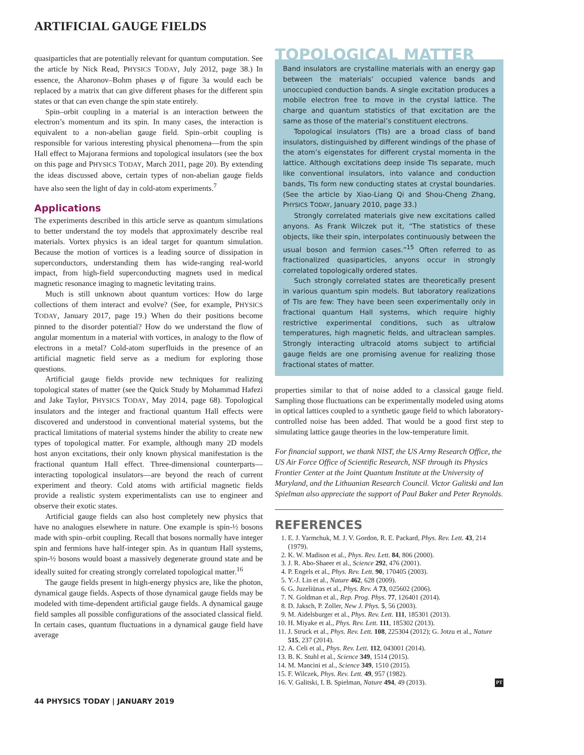ARTIFICIAL GAUGE FIELDS
quasiparticles that are potentially relevant for quantum computation. See the article by Nick Read, PHYSICS TODAY, July 2012, page 38.) In essence, the Aharonov–Bohm phases φ of figure 3a would each be replaced by a matrix that can give different phases for the different spin states or that can even change the spin state entirely.
Spin–orbit coupling in a material is an interaction between the electron’s momentum and its spin. In many cases, the interaction is equivalent to a non-abelian gauge field. Spin–orbit coupling is responsible for various interesting physical phenomena—from the spin Hall effect to Majorana fermions and topological insulators (see the box on this page and PHYSICS TODAY, March 2011, page 20). By extending the ideas discussed above, certain types of non-abelian gauge fields have also seen the light of day in cold-atom experiments.<sup>7</sup>
Applications
The experiments described in this article serve as quantum simulations to better understand the toy models that approximately describe real materials. Vortex physics is an ideal target for quantum simulation. Because the motion of vortices is a leading source of dissipation in superconductors, understanding them has wide-ranging real-world impact, from high-field superconducting magnets used in medical magnetic resonance imaging to magnetic levitating trains.
Much is still unknown about quantum vortices: How do large collections of them interact and evolve? (See, for example, PHYSICS TODAY, January 2017, page 19.) When do their positions become pinned to the disorder potential? How do we understand the flow of angular momentum in a material with vortices, in analogy to the flow of electrons in a metal? Cold-atom superfluids in the presence of an artificial magnetic field serve as a medium for exploring those questions.
Artificial gauge fields provide new techniques for realizing topological states of matter (see the Quick Study by Mohammad Hafezi and Jake Taylor, PHYSICS TODAY, May 2014, page 68). Topological insulators and the integer and fractional quantum Hall effects were discovered and understood in conventional material systems, but the practical limitations of material systems hinder the ability to create new types of topological matter. For example, although many 2D models host anyon excitations, their only known physical manifestation is the fractional quantum Hall effect. Three-dimensional counterparts—interacting topological insulators—are beyond the reach of current experiment and theory. Cold atoms with artificial magnetic fields provide a realistic system experimentalists can use to engineer and observe their exotic states.
Artificial gauge fields can also host completely new physics that have no analogues elsewhere in nature. One example is spin-½ bosons made with spin–orbit coupling. Recall that bosons normally have integer spin and fermions have half-integer spin. As in quantum Hall systems, spin-½ bosons would boast a massively degenerate ground state and be ideally suited for creating strongly correlated topological matter.<sup>16</sup>
The gauge fields present in high-energy physics are, like the photon, dynamical gauge fields. Aspects of those dynamical gauge fields may be modeled with time-dependent artificial gauge fields. A dynamical gauge field samples all possible configurations of the associated classical field. In certain cases, quantum fluctuations in a dynamical gauge field have average
TOPOLOGICAL MATTER
Band insulators are crystalline materials with an energy gap between the materials’ occupied valence bands and unoccupied conduction bands. A single excitation produces a mobile electron free to move in the crystal lattice. The charge and quantum statistics of that excitation are the same as those of the material’s constituent electrons.
Topological insulators (TIs) are a broad class of band insulators, distinguished by different windings of the phase of the atom’s eigenstates for different crystal momenta in the lattice. Although excitations deep inside TIs separate, much like conventional insulators, into valance and conduction bands, TIs form new conducting states at crystal boundaries. (See the article by Xiao-Liang Qi and Shou-Cheng Zhang, PHYSICS TODAY, January 2010, page 33.)
Strongly correlated materials give new excitations called anyons. As Frank Wilczek put it, “The statistics of these objects, like their spin, interpolates continuously between the usual boson and fermion cases.”<sup>15</sup> Often referred to as fractionalized quasiparticles, anyons occur in strongly correlated topologically ordered states.
Such strongly correlated states are theoretically present in various quantum spin models. But laboratory realizations of TIs are few: They have been seen experimentally only in fractional quantum Hall systems, which require highly restrictive experimental conditions, such as ultralow temperatures, high magnetic fields, and ultraclean samples. Strongly interacting ultracold atoms subject to artificial gauge fields are one promising avenue for realizing those fractional states of matter.
properties similar to that of noise added to a classical gauge field. Sampling those fluctuations can be experimentally modeled using atoms in optical lattices coupled to a synthetic gauge field to which laboratory-controlled noise has been added. That would be a good first step to simulating lattice gauge theories in the low-temperature limit.
For financial support, we thank NIST, the US Army Research Office, the US Air Force Office of Scientific Research, NSF through its Physics Frontier Center at the Joint Quantum Institute at the University of Maryland, and the Lithuanian Research Council. Victor Galitski and Ian Spielman also appreciate the support of Paul Baker and Peter Reynolds.
REFERENCES
1. E. J. Yarmchuk, M. J. V. Gordon, R. E. Packard, Phys. Rev. Lett. 43, 214 (1979).
2. K. W. Madison et al., Phys. Rev. Lett. 84, 806 (2000).
3. J. R. Abo-Shaeer et al., Science 292, 476 (2001).
4. P. Engels et al., Phys. Rev. Lett. 90, 170405 (2003).
5. Y.-J. Lin et al., Nature 462, 628 (2009).
6. G. Juzeliūnas et al., Phys. Rev. A 73, 025602 (2006).
7. N. Goldman et al., Rep. Prog. Phys. 77, 126401 (2014).
8. D. Jaksch, P. Zoller, New J. Phys. 5, 56 (2003).
9. M. Aidelsburger et al., Phys. Rev. Lett. 111, 185301 (2013).
10. H. Miyake et al., Phys. Rev. Lett. 111, 185302 (2013).
11. J. Struck et al., Phys. Rev. Lett. 108, 225304 (2012); G. Jotzu et al., Nature 515, 237 (2014).
12. A. Celi et al., Phys. Rev. Lett. 112, 043001 (2014).
13. B. K. Stuhl et al., Science 349, 1514 (2015).
14. M. Mancini et al., Science 349, 1510 (2015).
15. F. Wilczek, Phys. Rev. Lett. 49, 957 (1982).
16. V. Galitski, I. B. Spielman, Nature 494, 49 (2013). PT
44 PHYSICS TODAY | JANUARY 2019